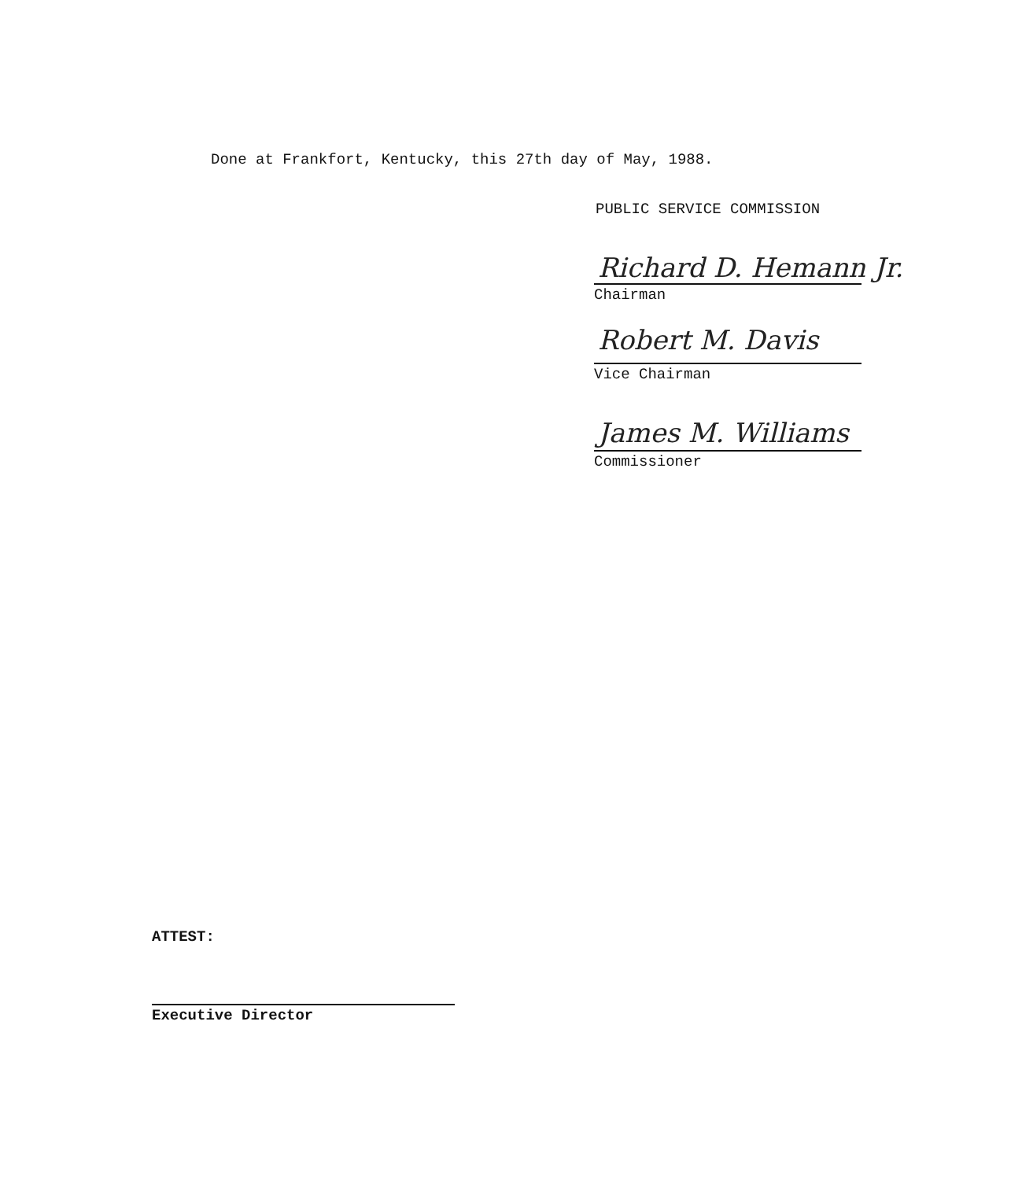Done at Frankfort, Kentucky, this 27th day of May, 1988.
PUBLIC SERVICE COMMISSION
Richard D. Hemann Jr.
Chairman
Robert M. Davis
Vice Chairman
James M. Williams
Commissioner
ATTEST:
Executive Director